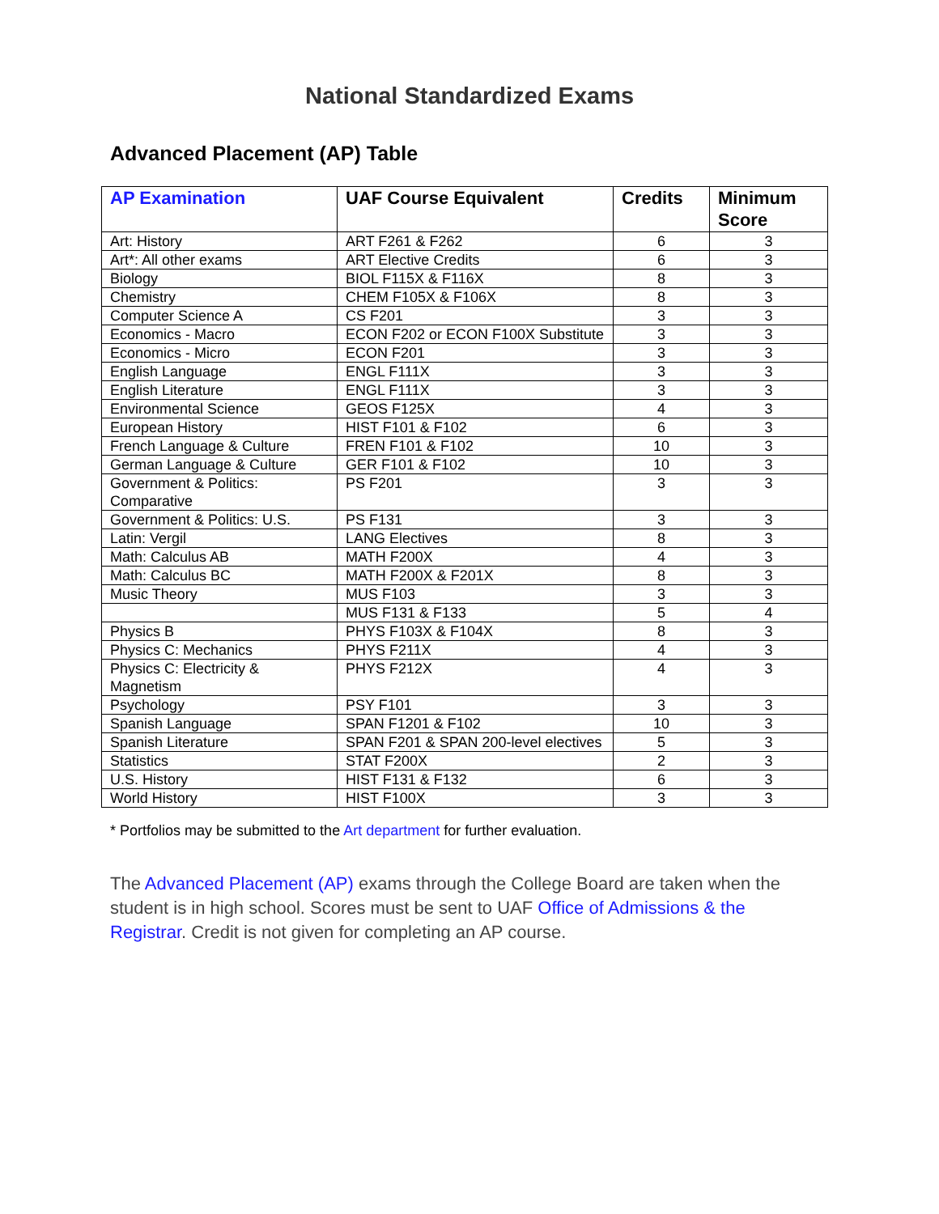National Standardized Exams
Advanced Placement (AP) Table
| AP Examination | UAF Course Equivalent | Credits | Minimum Score |
| --- | --- | --- | --- |
| Art: History | ART F261 & F262 | 6 | 3 |
| Art*: All other exams | ART Elective Credits | 6 | 3 |
| Biology | BIOL F115X & F116X | 8 | 3 |
| Chemistry | CHEM F105X & F106X | 8 | 3 |
| Computer Science A | CS F201 | 3 | 3 |
| Economics - Macro | ECON F202 or ECON F100X Substitute | 3 | 3 |
| Economics - Micro | ECON F201 | 3 | 3 |
| English Language | ENGL F111X | 3 | 3 |
| English Literature | ENGL F111X | 3 | 3 |
| Environmental Science | GEOS F125X | 4 | 3 |
| European History | HIST F101 & F102 | 6 | 3 |
| French Language & Culture | FREN F101 & F102 | 10 | 3 |
| German Language & Culture | GER F101 & F102 | 10 | 3 |
| Government & Politics: Comparative | PS F201 | 3 | 3 |
| Government & Politics: U.S. | PS F131 | 3 | 3 |
| Latin: Vergil | LANG Electives | 8 | 3 |
| Math: Calculus AB | MATH F200X | 4 | 3 |
| Math: Calculus BC | MATH F200X & F201X | 8 | 3 |
| Music Theory | MUS F103 | 3 | 3 |
| | MUS F131 & F133 | 5 | 4 |
| Physics B | PHYS F103X & F104X | 8 | 3 |
| Physics C: Mechanics | PHYS F211X | 4 | 3 |
| Physics C: Electricity & Magnetism | PHYS F212X | 4 | 3 |
| Psychology | PSY F101 | 3 | 3 |
| Spanish Language | SPAN F1201 & F102 | 10 | 3 |
| Spanish Literature | SPAN F201 & SPAN 200-level electives | 5 | 3 |
| Statistics | STAT F200X | 2 | 3 |
| U.S. History | HIST F131 & F132 | 6 | 3 |
| World History | HIST F100X | 3 | 3 |
* Portfolios may be submitted to the Art department for further evaluation.
The Advanced Placement (AP) exams through the College Board are taken when the student is in high school. Scores must be sent to UAF Office of Admissions & the Registrar. Credit is not given for completing an AP course.